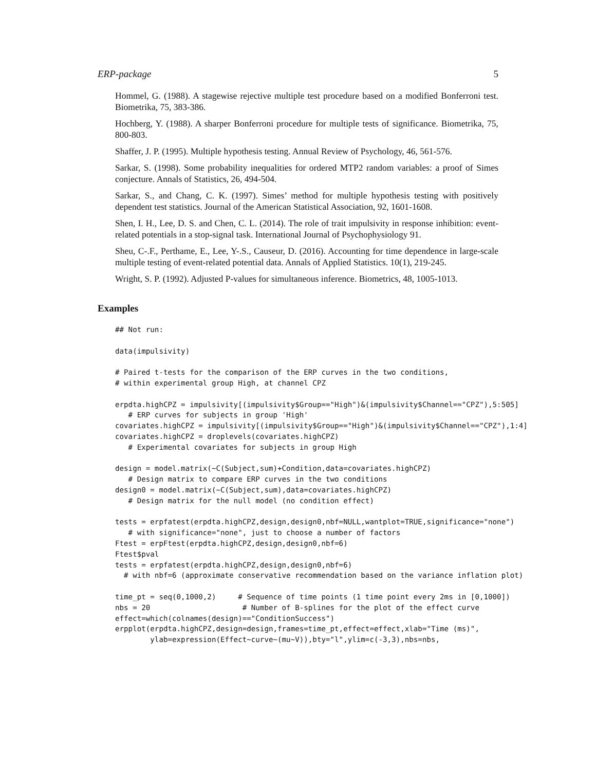ERP-package 5
Hommel, G. (1988). A stagewise rejective multiple test procedure based on a modified Bonferroni test. Biometrika, 75, 383-386.
Hochberg, Y. (1988). A sharper Bonferroni procedure for multiple tests of significance. Biometrika, 75, 800-803.
Shaffer, J. P. (1995). Multiple hypothesis testing. Annual Review of Psychology, 46, 561-576.
Sarkar, S. (1998). Some probability inequalities for ordered MTP2 random variables: a proof of Simes conjecture. Annals of Statistics, 26, 494-504.
Sarkar, S., and Chang, C. K. (1997). Simes’ method for multiple hypothesis testing with positively dependent test statistics. Journal of the American Statistical Association, 92, 1601-1608.
Shen, I. H., Lee, D. S. and Chen, C. L. (2014). The role of trait impulsivity in response inhibition: event-related potentials in a stop-signal task. International Journal of Psychophysiology 91.
Sheu, C-.F., Perthame, E., Lee, Y-.S., Causeur, D. (2016). Accounting for time dependence in large-scale multiple testing of event-related potential data. Annals of Applied Statistics. 10(1), 219-245.
Wright, S. P. (1992). Adjusted P-values for simultaneous inference. Biometrics, 48, 1005-1013.
Examples
## Not run:

data(impulsivity)

# Paired t-tests for the comparison of the ERP curves in the two conditions,
# within experimental group High, at channel CPZ

erpdta.highCPZ = impulsivity[(impulsivity$Group=="High")&(impulsivity$Channel=="CPZ"),5:505]
   # ERP curves for subjects in group 'High'
covariates.highCPZ = impulsivity[(impulsivity$Group=="High")&(impulsivity$Channel=="CPZ"),1:4]
covariates.highCPZ = droplevels(covariates.highCPZ)
   # Experimental covariates for subjects in group High

design = model.matrix(~C(Subject,sum)+Condition,data=covariates.highCPZ)
   # Design matrix to compare ERP curves in the two conditions
design0 = model.matrix(~C(Subject,sum),data=covariates.highCPZ)
   # Design matrix for the null model (no condition effect)

tests = erpfatest(erpdta.highCPZ,design,design0,nbf=NULL,wantplot=TRUE,significance="none")
   # with significance="none", just to choose a number of factors
Ftest = erpFtest(erpdta.highCPZ,design,design0,nbf=6)
Ftest$pval
tests = erpfatest(erpdta.highCPZ,design,design0,nbf=6)
  # with nbf=6 (approximate conservative recommendation based on the variance inflation plot)

time_pt = seq(0,1000,2)     # Sequence of time points (1 time point every 2ms in [0,1000])
nbs = 20                     # Number of B-splines for the plot of the effect curve
effect=which(colnames(design)=="ConditionSuccess")
erpplot(erpdta.highCPZ,design=design,frames=time_pt,effect=effect,xlab="Time (ms)",
        ylab=expression(Effect~curve~(mu~V)),bty="l",ylim=c(-3,3),nbs=nbs,